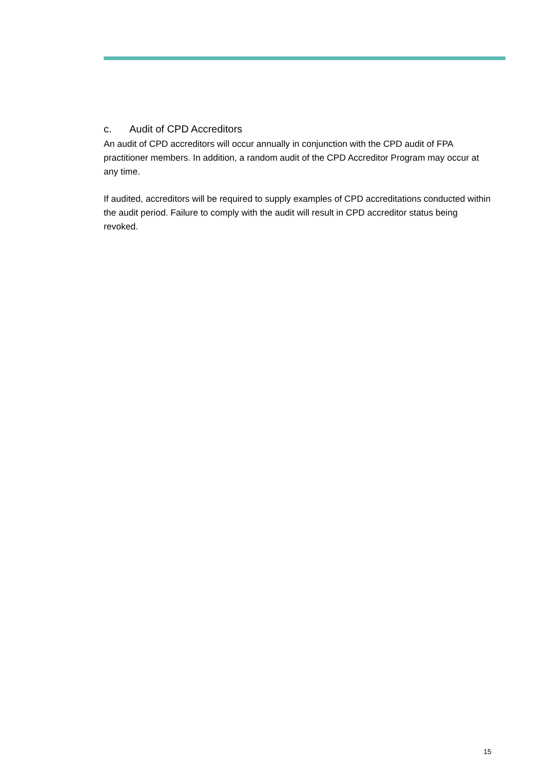c. Audit of CPD Accreditors
An audit of CPD accreditors will occur annually in conjunction with the CPD audit of FPA practitioner members. In addition, a random audit of the CPD Accreditor Program may occur at any time.
If audited, accreditors will be required to supply examples of CPD accreditations conducted within the audit period. Failure to comply with the audit will result in CPD accreditor status being revoked.
15